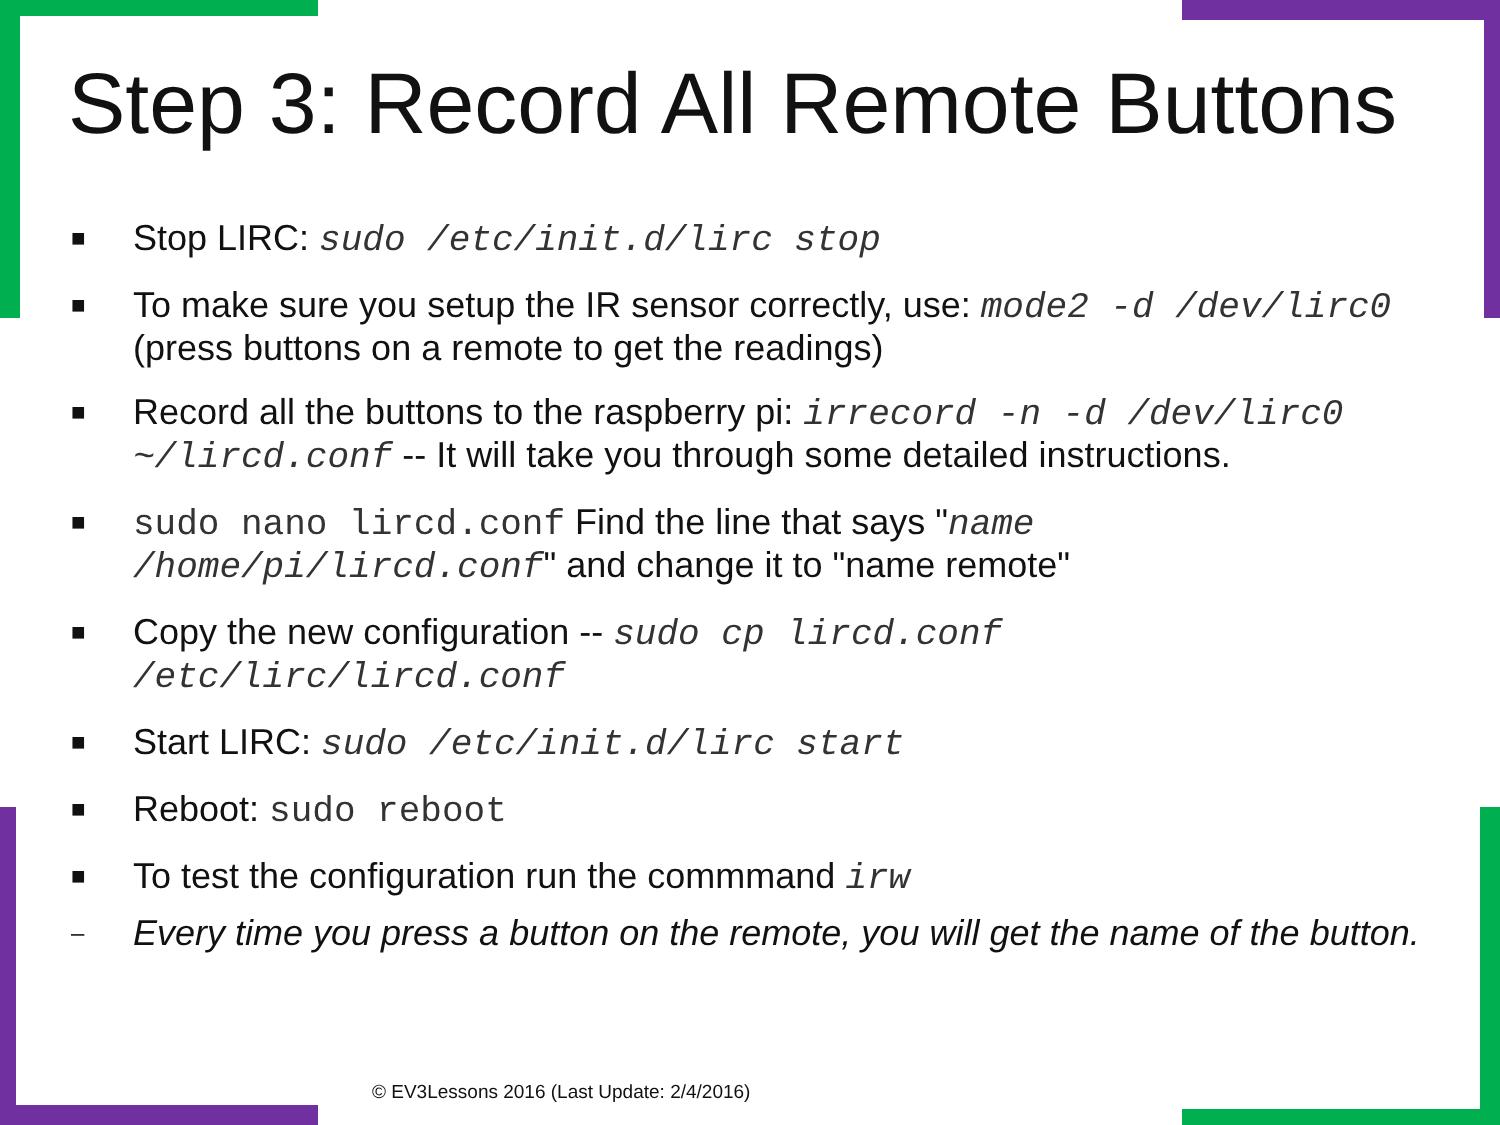Step 3: Record All Remote Buttons
■ Stop LIRC: sudo /etc/init.d/lirc stop
■ To make sure you setup the IR sensor correctly, use: mode2 -d /dev/lirc0 (press buttons on a remote to get the readings)
■ Record all the buttons to the raspberry pi: irrecord -n -d /dev/lirc0 ~/lircd.conf -- It will take you through some detailed instructions.
■ sudo nano lircd.conf Find the line that says "name /home/pi/lircd.conf" and change it to "name remote"
■ Copy the new configuration -- sudo cp lircd.conf /etc/lirc/lircd.conf
■ Start LIRC: sudo /etc/init.d/lirc start
■ Reboot: sudo reboot
■ To test the configuration run the commmand irw
– Every time you press a button on the remote, you will get the name of the button.
© EV3Lessons 2016 (Last Update: 2/4/2016)